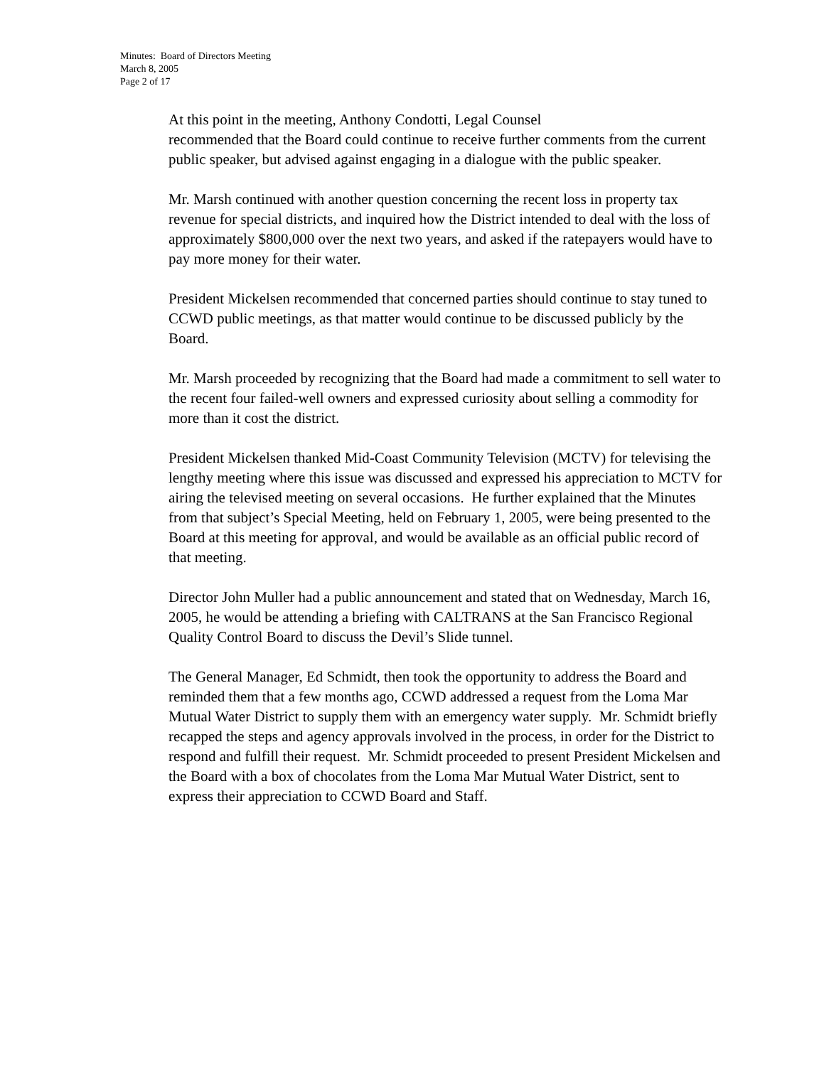Minutes: Board of Directors Meeting
March 8, 2005
Page 2 of 17
At this point in the meeting, Anthony Condotti, Legal Counsel
recommended that the Board could continue to receive further comments from the current public speaker, but advised against engaging in a dialogue with the public speaker.
Mr. Marsh continued with another question concerning the recent loss in property tax revenue for special districts, and inquired how the District intended to deal with the loss of approximately $800,000 over the next two years, and asked if the ratepayers would have to pay more money for their water.
President Mickelsen recommended that concerned parties should continue to stay tuned to CCWD public meetings, as that matter would continue to be discussed publicly by the Board.
Mr. Marsh proceeded by recognizing that the Board had made a commitment to sell water to the recent four failed-well owners and expressed curiosity about selling a commodity for more than it cost the district.
President Mickelsen thanked Mid-Coast Community Television (MCTV) for televising the lengthy meeting where this issue was discussed and expressed his appreciation to MCTV for airing the televised meeting on several occasions. He further explained that the Minutes from that subject’s Special Meeting, held on February 1, 2005, were being presented to the Board at this meeting for approval, and would be available as an official public record of that meeting.
Director John Muller had a public announcement and stated that on Wednesday, March 16, 2005, he would be attending a briefing with CALTRANS at the San Francisco Regional Quality Control Board to discuss the Devil’s Slide tunnel.
The General Manager, Ed Schmidt, then took the opportunity to address the Board and reminded them that a few months ago, CCWD addressed a request from the Loma Mar Mutual Water District to supply them with an emergency water supply. Mr. Schmidt briefly recapped the steps and agency approvals involved in the process, in order for the District to respond and fulfill their request. Mr. Schmidt proceeded to present President Mickelsen and the Board with a box of chocolates from the Loma Mar Mutual Water District, sent to express their appreciation to CCWD Board and Staff.